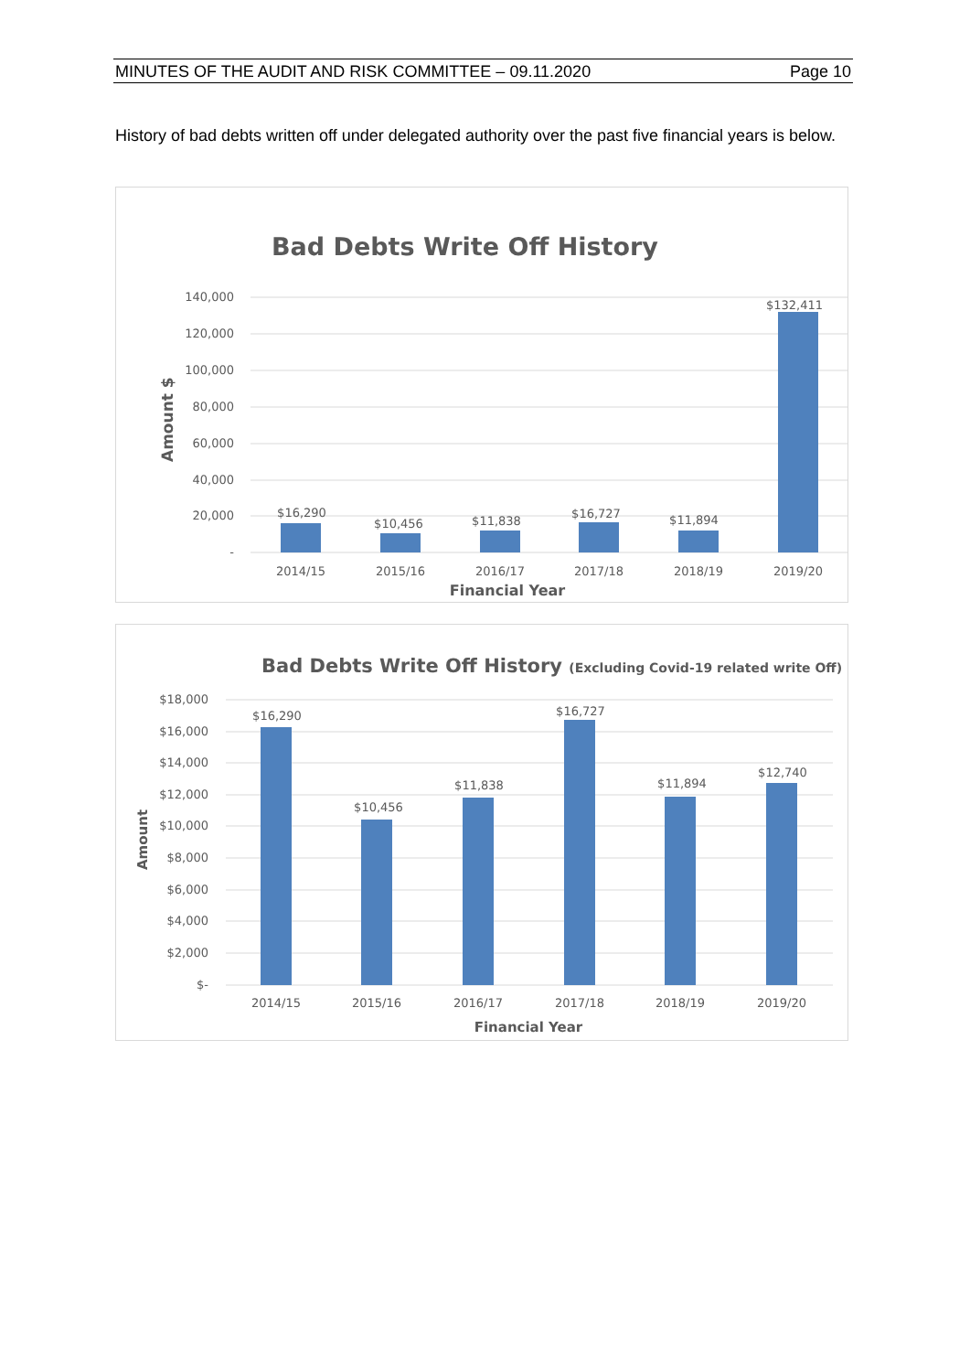MINUTES OF THE AUDIT AND RISK COMMITTEE – 09.11.2020 Page 10
History of bad debts written off under delegated authority over the past five financial years is below.
Bad Debts Write Off History
140,000
120,000
100,000
80,000
60,000
40,000
20,000
-
Amount $
$16,290
$10,456
$11,838
$16,727
$11,894
$132,411
2014/15
2015/16
2016/17
2017/18
2018/19
2019/20
Financial Year
Bad Debts Write Off History (Excluding Covid-19 related write Off)
$18,000
$16,000
$14,000
$12,000
$10,000
$8,000
$6,000
$4,000
$2,000
$-
Amount
$16,290
$10,456
$11,838
$16,727
$11,894
$12,740
2014/15
2015/16
2016/17
2017/18
2018/19
2019/20
Financial Year